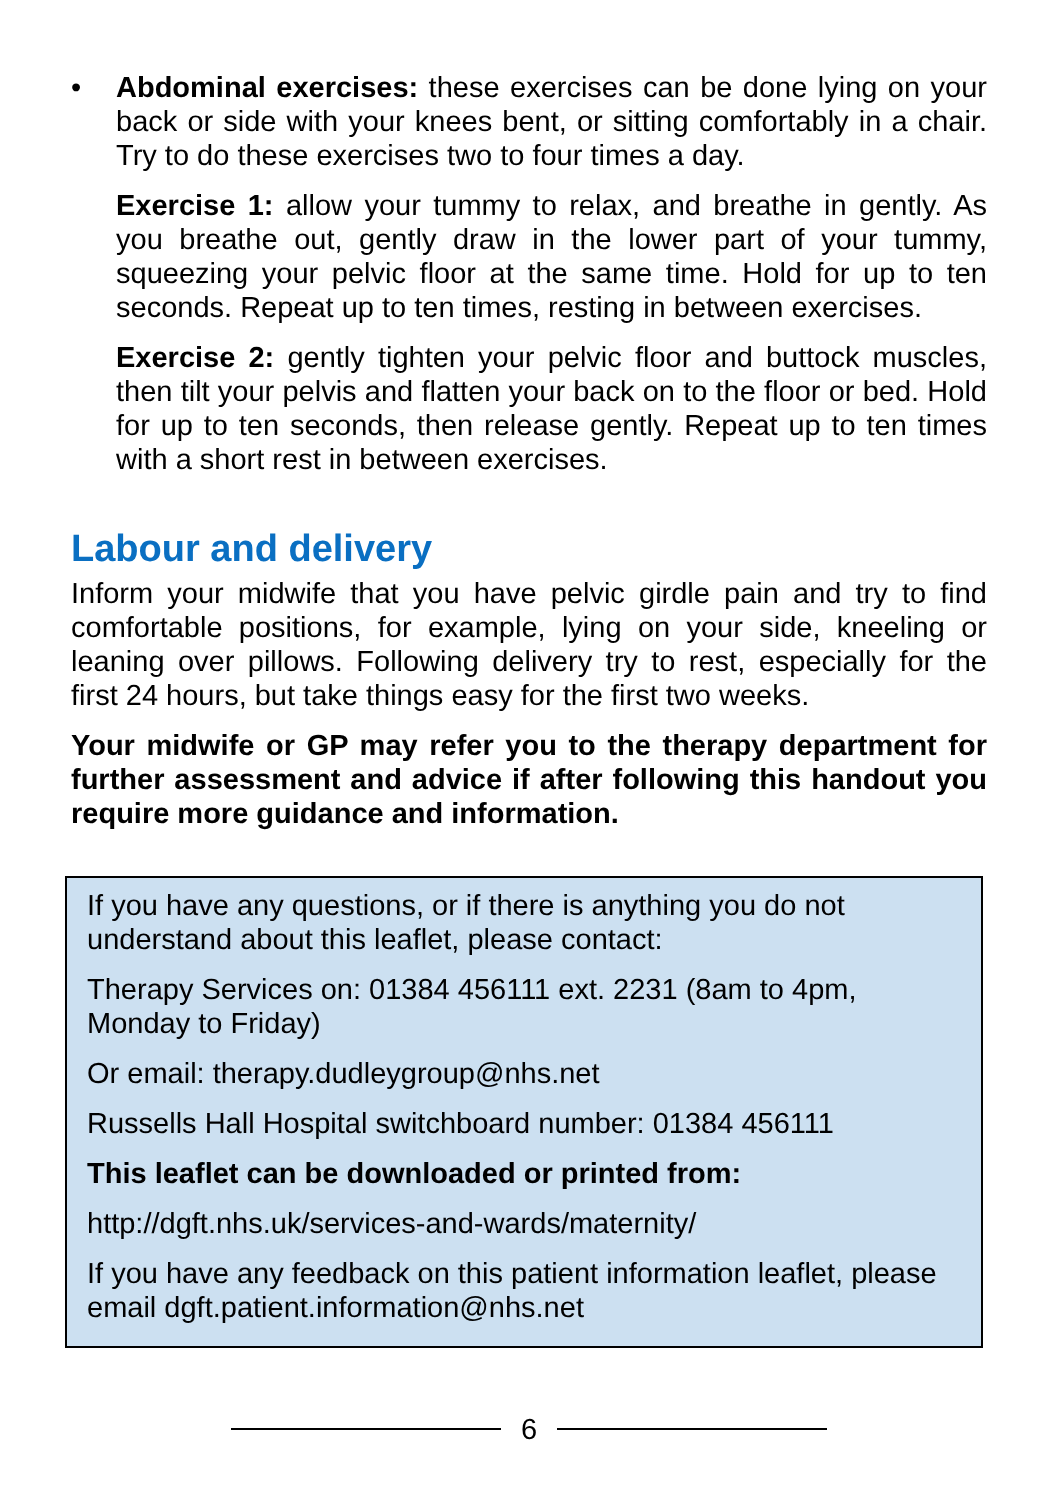• Abdominal exercises: these exercises can be done lying on your back or side with your knees bent, or sitting comfortably in a chair. Try to do these exercises two to four times a day.
Exercise 1: allow your tummy to relax, and breathe in gently. As you breathe out, gently draw in the lower part of your tummy, squeezing your pelvic floor at the same time. Hold for up to ten seconds. Repeat up to ten times, resting in between exercises.
Exercise 2: gently tighten your pelvic floor and buttock muscles, then tilt your pelvis and flatten your back on to the floor or bed. Hold for up to ten seconds, then release gently. Repeat up to ten times with a short rest in between exercises.
Labour and delivery
Inform your midwife that you have pelvic girdle pain and try to find comfortable positions, for example, lying on your side, kneeling or leaning over pillows. Following delivery try to rest, especially for the first 24 hours, but take things easy for the first two weeks.
Your midwife or GP may refer you to the therapy department for further assessment and advice if after following this handout you require more guidance and information.
If you have any questions, or if there is anything you do not understand about this leaflet, please contact:
Therapy Services on: 01384 456111 ext. 2231 (8am to 4pm, Monday to Friday)
Or email: therapy.dudleygroup@nhs.net
Russells Hall Hospital switchboard number: 01384 456111
This leaflet can be downloaded or printed from:
http://dgft.nhs.uk/services-and-wards/maternity/
If you have any feedback on this patient information leaflet, please email dgft.patient.information@nhs.net
6